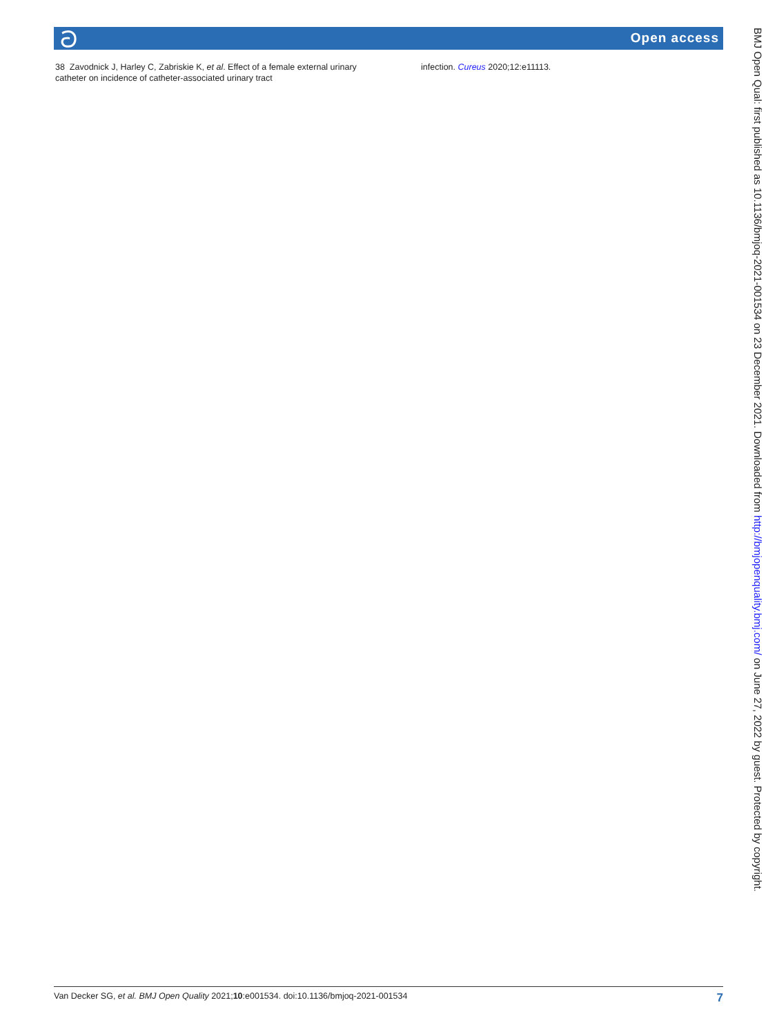ට Open access
38 Zavodnick J, Harley C, Zabriskie K, et al. Effect of a female external urinary catheter on incidence of catheter-associated urinary tract
infection. Cureus 2020;12:e11113.
Van Decker SG, et al. BMJ Open Quality 2021;10:e001534. doi:10.1136/bmjoq-2021-001534 7
BMJ Open Qual: first published as 10.1136/bmjoq-2021-001534 on 23 December 2021. Downloaded from http://bmjopenquality.bmj.com/ on June 27, 2022 by guest. Protected by copyright.